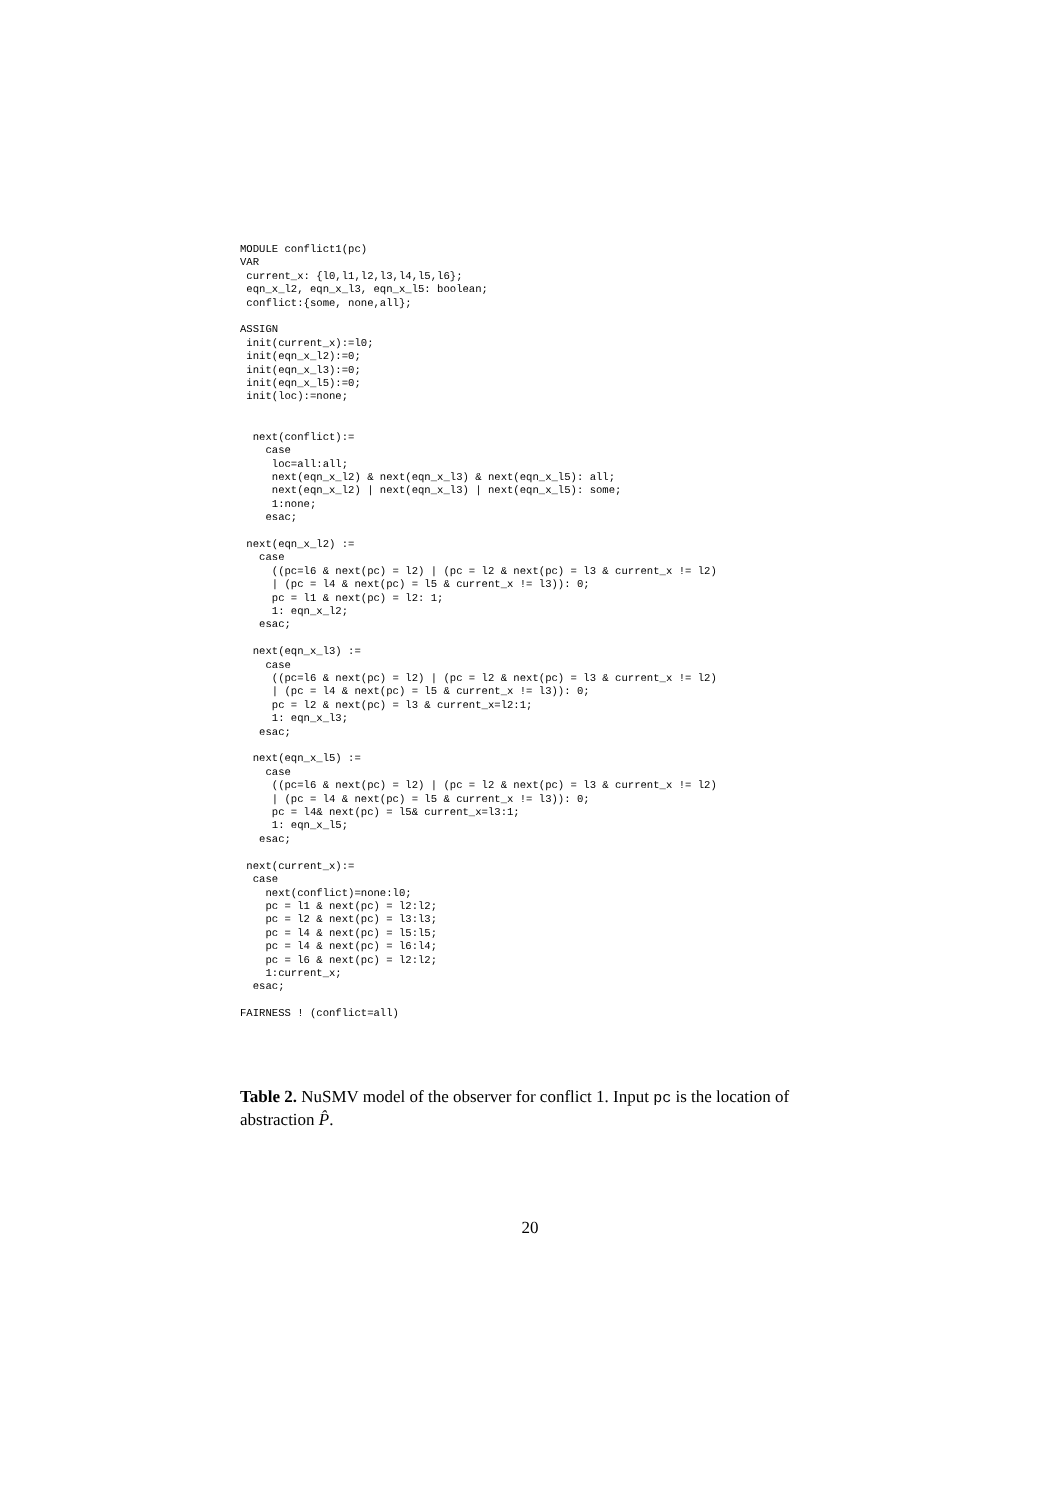MODULE conflict1(pc)
VAR
 current_x: {l0,l1,l2,l3,l4,l5,l6};
 eqn_x_l2, eqn_x_l3, eqn_x_l5: boolean;
 conflict:{some, none,all};

ASSIGN
 init(current_x):=l0;
 init(eqn_x_l2):=0;
 init(eqn_x_l3):=0;
 init(eqn_x_l5):=0;
 init(loc):=none;


  next(conflict):=
    case
     loc=all:all;
     next(eqn_x_l2) & next(eqn_x_l3) & next(eqn_x_l5): all;
     next(eqn_x_l2) | next(eqn_x_l3) | next(eqn_x_l5): some;
     1:none;
    esac;

 next(eqn_x_l2) :=
   case
     ((pc=l6 & next(pc) = l2) | (pc = l2 & next(pc) = l3 & current_x != l2)
     | (pc = l4 & next(pc) = l5 & current_x != l3)): 0;
     pc = l1 & next(pc) = l2: 1;
     1: eqn_x_l2;
   esac;

  next(eqn_x_l3) :=
    case
     ((pc=l6 & next(pc) = l2) | (pc = l2 & next(pc) = l3 & current_x != l2)
     | (pc = l4 & next(pc) = l5 & current_x != l3)): 0;
     pc = l2 & next(pc) = l3 & current_x=l2:1;
     1: eqn_x_l3;
   esac;

  next(eqn_x_l5) :=
    case
     ((pc=l6 & next(pc) = l2) | (pc = l2 & next(pc) = l3 & current_x != l2)
     | (pc = l4 & next(pc) = l5 & current_x != l3)): 0;
     pc = l4& next(pc) = l5& current_x=l3:1;
     1: eqn_x_l5;
   esac;

 next(current_x):=
  case
    next(conflict)=none:l0;
    pc = l1 & next(pc) = l2:l2;
    pc = l2 & next(pc) = l3:l3;
    pc = l4 & next(pc) = l5:l5;
    pc = l4 & next(pc) = l6:l4;
    pc = l6 & next(pc) = l2:l2;
    1:current_x;
  esac;

FAIRNESS ! (conflict=all)
Table 2. NuSMV model of the observer for conflict 1. Input pc is the location of abstraction P̂.
20